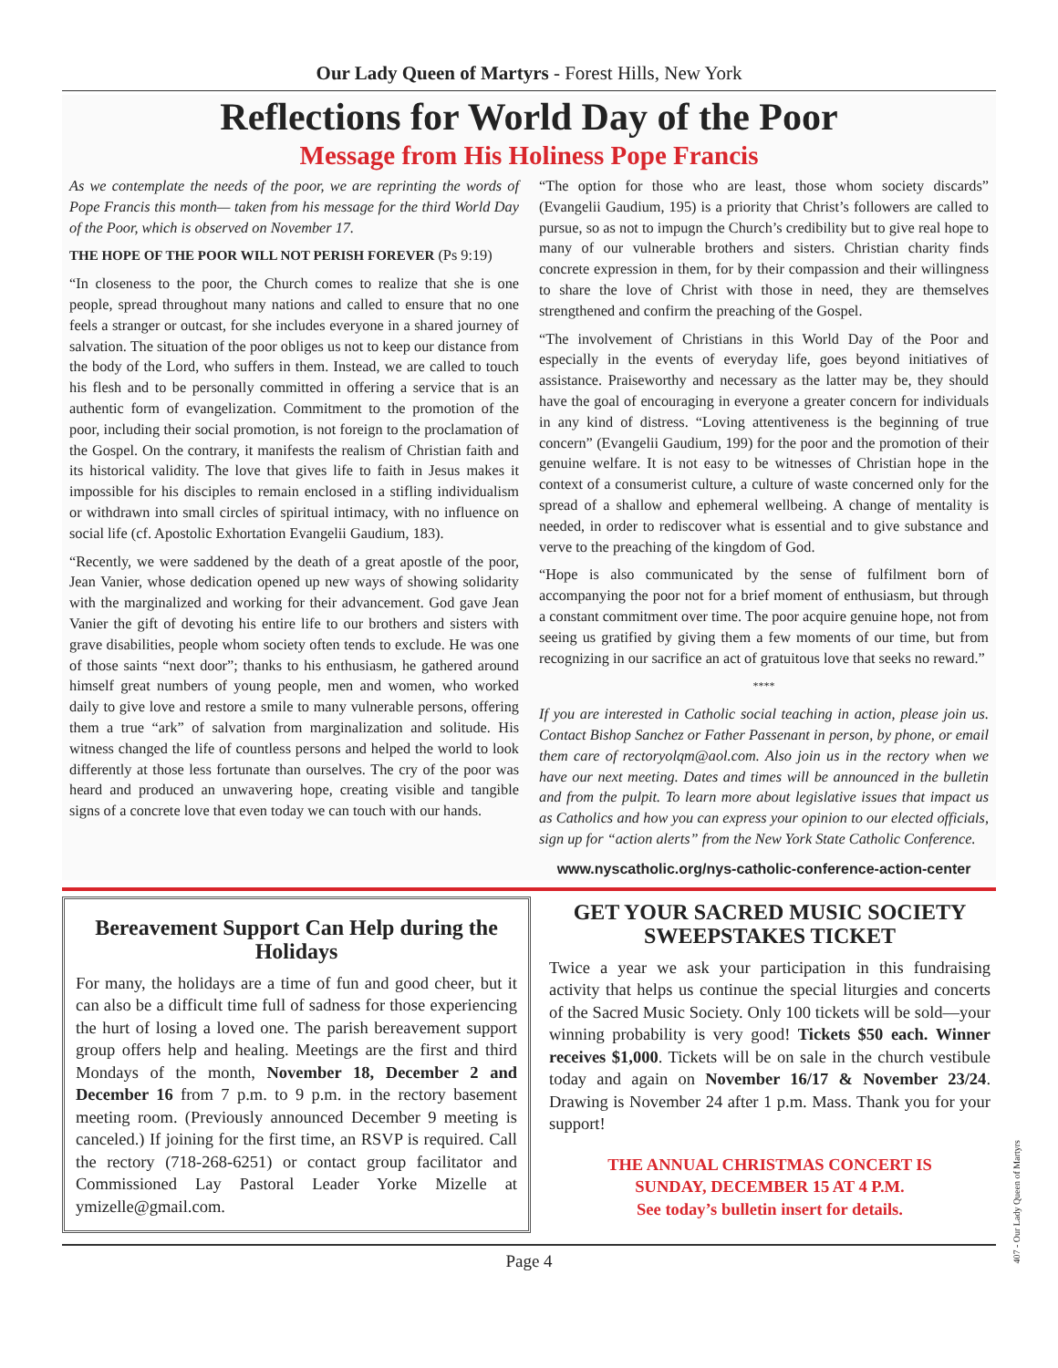Our Lady Queen of Martyrs - Forest Hills, New York
Reflections for World Day of the Poor
Message from His Holiness Pope Francis
As we contemplate the needs of the poor, we are reprinting the words of Pope Francis this month— taken from his message for the third World Day of the Poor, which is observed on November 17.
THE HOPE OF THE POOR WILL NOT PERISH FOREVER (Ps 9:19)
“In closeness to the poor, the Church comes to realize that she is one people, spread throughout many nations and called to ensure that no one feels a stranger or outcast, for she includes everyone in a shared journey of salvation. The situation of the poor obliges us not to keep our distance from the body of the Lord, who suffers in them. Instead, we are called to touch his flesh and to be personally committed in offering a service that is an authentic form of evangelization. Commitment to the promotion of the poor, including their social promotion, is not foreign to the proclamation of the Gospel. On the contrary, it manifests the realism of Christian faith and its historical validity. The love that gives life to faith in Jesus makes it impossible for his disciples to remain enclosed in a stifling individualism or withdrawn into small circles of spiritual intimacy, with no influence on social life (cf. Apostolic Exhortation Evangelii Gaudium, 183).
“Recently, we were saddened by the death of a great apostle of the poor, Jean Vanier, whose dedication opened up new ways of showing solidarity with the marginalized and working for their advancement. God gave Jean Vanier the gift of devoting his entire life to our brothers and sisters with grave disabilities, people whom society often tends to exclude. He was one of those saints “next door”; thanks to his enthusiasm, he gathered around himself great numbers of young people, men and women, who worked daily to give love and restore a smile to many vulnerable persons, offering them a true “ark” of salvation from marginalization and solitude. His witness changed the life of countless persons and helped the world to look differently at those less fortunate than ourselves. The cry of the poor was heard and produced an unwavering hope, creating visible and tangible signs of a concrete love that even today we can touch with our hands.
“The option for those who are least, those whom society discards” (Evangelii Gaudium, 195) is a priority that Christ’s followers are called to pursue, so as not to impugn the Church’s credibility but to give real hope to many of our vulnerable brothers and sisters. Christian charity finds concrete expression in them, for by their compassion and their willingness to share the love of Christ with those in need, they are themselves strengthened and confirm the preaching of the Gospel.
“The involvement of Christians in this World Day of the Poor and especially in the events of everyday life, goes beyond initiatives of assistance. Praiseworthy and necessary as the latter may be, they should have the goal of encouraging in everyone a greater concern for individuals in any kind of distress. “Loving attentiveness is the beginning of true concern” (Evangelii Gaudium, 199) for the poor and the promotion of their genuine welfare. It is not easy to be witnesses of Christian hope in the context of a consumerist culture, a culture of waste concerned only for the spread of a shallow and ephemeral wellbeing. A change of mentality is needed, in order to rediscover what is essential and to give substance and verve to the preaching of the kingdom of God.
“Hope is also communicated by the sense of fulfilment born of accompanying the poor not for a brief moment of enthusiasm, but through a constant commitment over time. The poor acquire genuine hope, not from seeing us gratified by giving them a few moments of our time, but from recognizing in our sacrifice an act of gratuitous love that seeks no reward.”
****
If you are interested in Catholic social teaching in action, please join us. Contact Bishop Sanchez or Father Passenant in person, by phone, or email them care of rectoryolqm@aol.com. Also join us in the rectory when we have our next meeting. Dates and times will be announced in the bulletin and from the pulpit. To learn more about legislative issues that impact us as Catholics and how you can express your opinion to our elected officials, sign up for “action alerts” from the New York State Catholic Conference.
www.nyscatholic.org/nys-catholic-conference-action-center
Bereavement Support Can Help during the Holidays
For many, the holidays are a time of fun and good cheer, but it can also be a difficult time full of sadness for those experiencing the hurt of losing a loved one. The parish bereavement support group offers help and healing. Meetings are the first and third Mondays of the month, November 18, December 2 and December 16 from 7 p.m. to 9 p.m. in the rectory basement meeting room. (Previously announced December 9 meeting is canceled.) If joining for the first time, an RSVP is required. Call the rectory (718-268-6251) or contact group facilitator and Commissioned Lay Pastoral Leader Yorke Mizelle at ymizelle@gmail.com.
GET YOUR SACRED MUSIC SOCIETY SWEEPSTAKES TICKET
Twice a year we ask your participation in this fundraising activity that helps us continue the special liturgies and concerts of the Sacred Music Society. Only 100 tickets will be sold—your winning probability is very good! Tickets $50 each. Winner receives $1,000. Tickets will be on sale in the church vestibule today and again on November 16/17 & November 23/24. Drawing is November 24 after 1 p.m. Mass. Thank you for your support!
THE ANNUAL CHRISTMAS CONCERT IS
SUNDAY, DECEMBER 15 AT 4 P.M.
See today’s bulletin insert for details.
Page 4
407 - Our Lady Queen of Martyrs